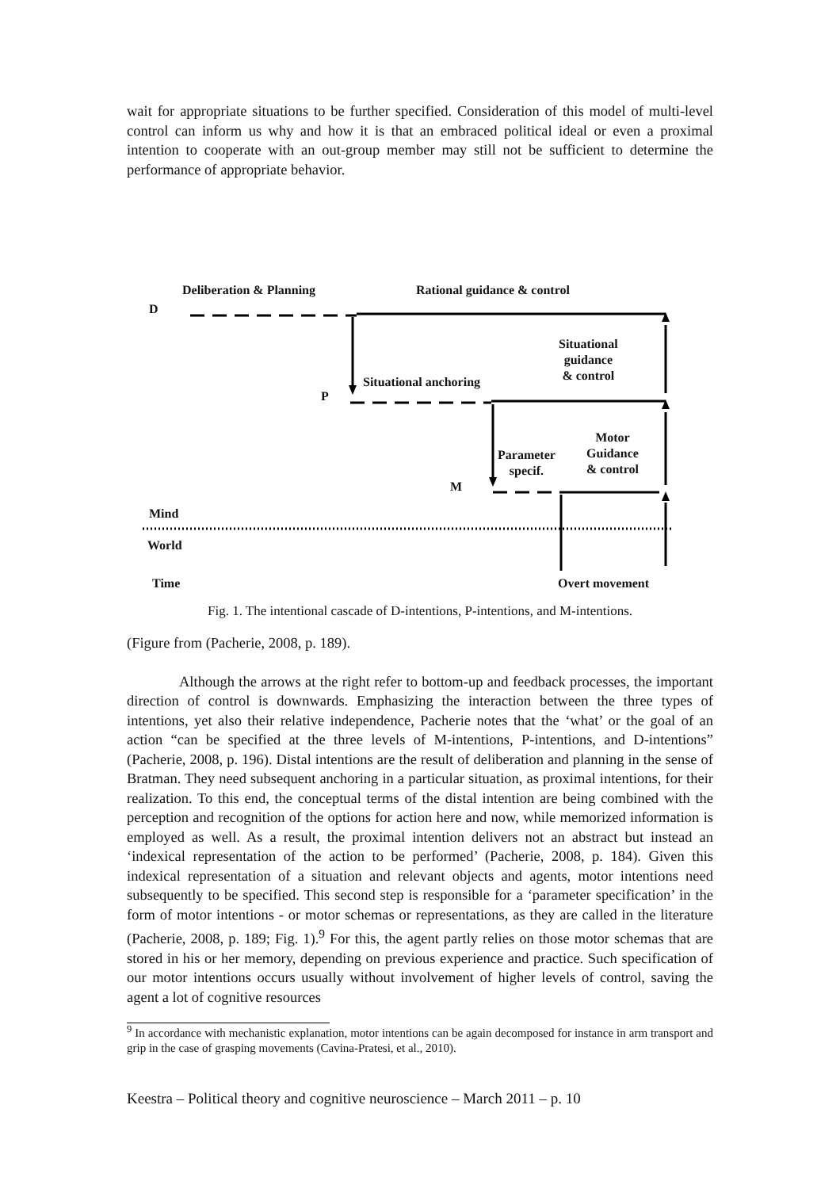wait for appropriate situations to be further specified. Consideration of this model of multi-level control can inform us why and how it is that an embraced political ideal or even a proximal intention to cooperate with an out-group member may still not be sufficient to determine the performance of appropriate behavior.
Deliberation & Planning Rational guidance & control
D
Situational
guidance
& control
Situational anchoring
P
Motor
Guidance
& control
Parameter
specif.
M
Mind
World
Overt movement
Time
Fig. 1. The intentional cascade of D-intentions, P-intentions, and M-intentions.
(Figure from (Pacherie, 2008, p. 189).
Although the arrows at the right refer to bottom-up and feedback processes, the important direction of control is downwards. Emphasizing the interaction between the three types of intentions, yet also their relative independence, Pacherie notes that the ‘what’ or the goal of an action “can be specified at the three levels of M-intentions, P-intentions, and D-intentions” (Pacherie, 2008, p. 196). Distal intentions are the result of deliberation and planning in the sense of Bratman. They need subsequent anchoring in a particular situation, as proximal intentions, for their realization. To this end, the conceptual terms of the distal intention are being combined with the perception and recognition of the options for action here and now, while memorized information is employed as well. As a result, the proximal intention delivers not an abstract but instead an ‘indexical representation of the action to be performed’ (Pacherie, 2008, p. 184). Given this indexical representation of a situation and relevant objects and agents, motor intentions need subsequently to be specified. This second step is responsible for a ‘parameter specification’ in the form of motor intentions - or motor schemas or representations, as they are called in the literature (Pacherie, 2008, p. 189; Fig. 1).<sup>9</sup> For this, the agent partly relies on those motor schemas that are stored in his or her memory, depending on previous experience and practice. Such specification of our motor intentions occurs usually without involvement of higher levels of control, saving the agent a lot of cognitive resources
<sup>9</sup> In accordance with mechanistic explanation, motor intentions can be again decomposed for instance in arm transport and grip in the case of grasping movements (Cavina-Pratesi, et al., 2010).
Keestra – Political theory and cognitive neuroscience – March 2011 – p. 10